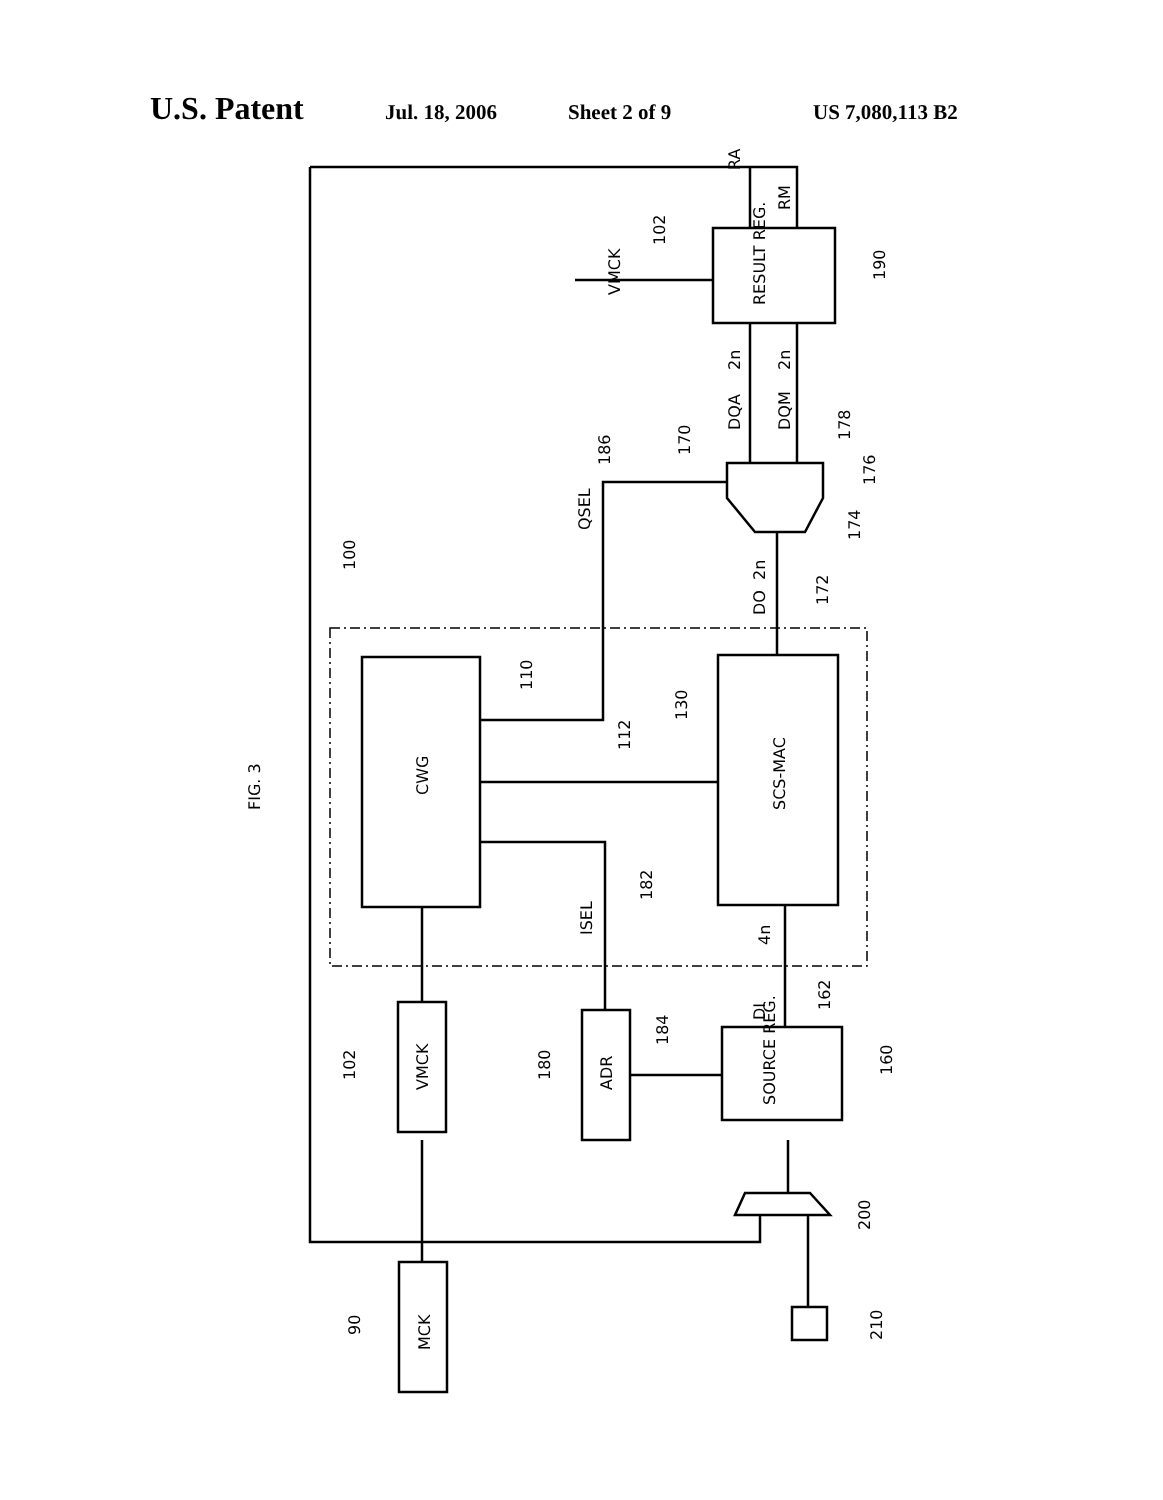U.S. Patent Jul. 18, 2006 Sheet 2 of 9 US 7,080,113 B2
FIG. 3
CWG
SCS-MAC
RESULT REG.
SOURCE REG.
VMCK
ADR
MCK
RA
RM
VMCK
102
190
2n
2n
DQA
DQM
170
178
186
QSEL
176
174
100
2n
DO
172
110
130
112
182
ISEL
4n
DI
162
184
102
180
160
200
90
210